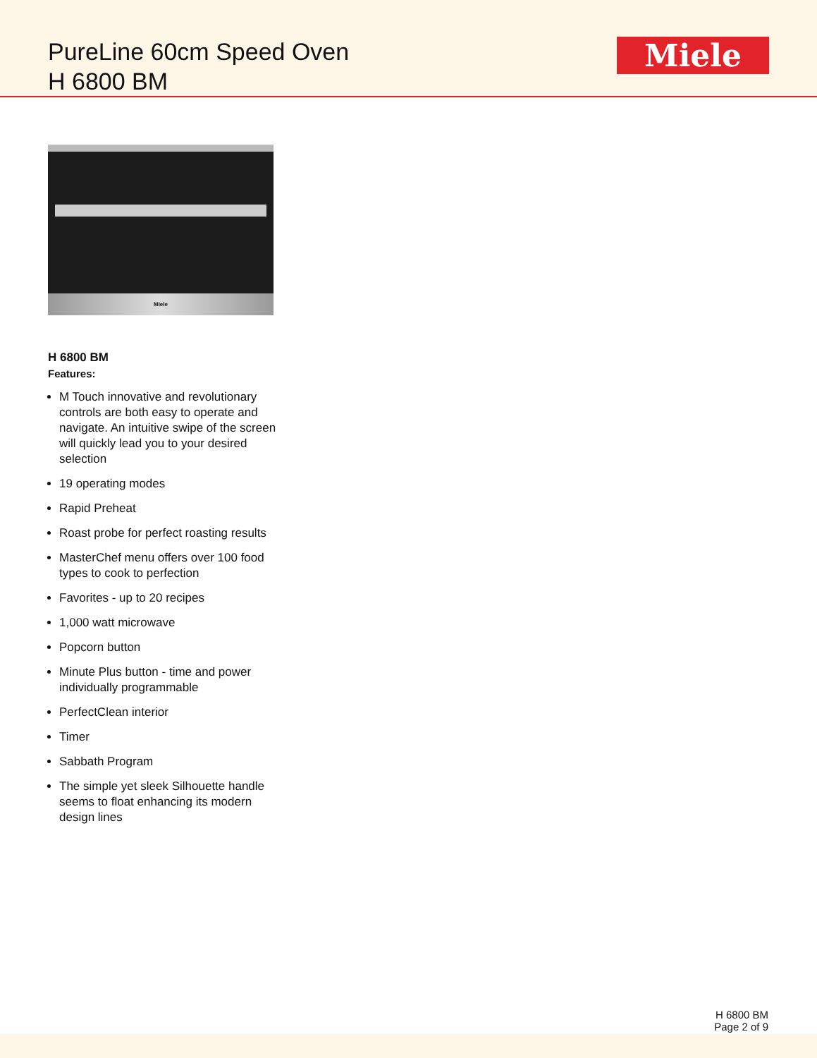PureLine 60cm Speed Oven
H 6800 BM
Miele
Miele
H 6800 BM
Features:
M Touch innovative and revolutionary controls are both easy to operate and navigate. An intuitive swipe of the screen will quickly lead you to your desired selection
19 operating modes
Rapid Preheat
Roast probe for perfect roasting results
MasterChef menu offers over 100 food types to cook to perfection
Favorites - up to 20 recipes
1,000 watt microwave
Popcorn button
Minute Plus button - time and power individually programmable
PerfectClean interior
Timer
Sabbath Program
The simple yet sleek Silhouette handle seems to float enhancing its modern design lines
H 6800 BM
Page 2 of 9